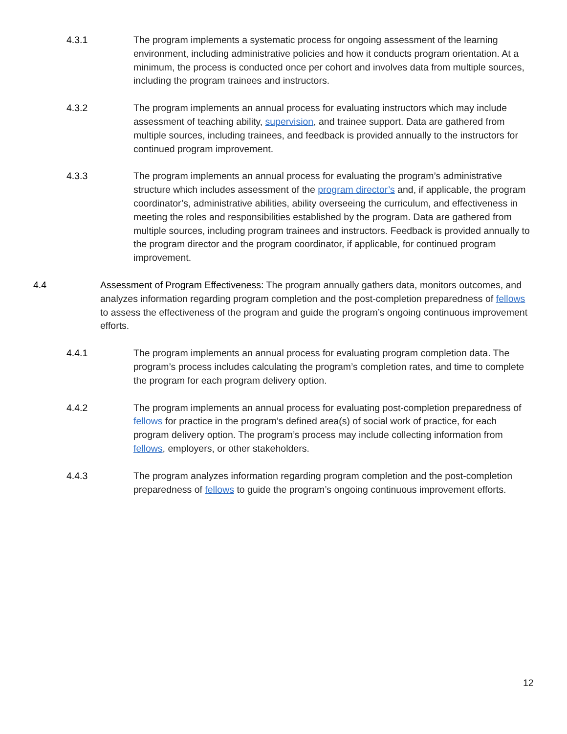4.3.1 The program implements a systematic process for ongoing assessment of the learning environment, including administrative policies and how it conducts program orientation. At a minimum, the process is conducted once per cohort and involves data from multiple sources, including the program trainees and instructors.
4.3.2 The program implements an annual process for evaluating instructors which may include assessment of teaching ability, supervision, and trainee support. Data are gathered from multiple sources, including trainees, and feedback is provided annually to the instructors for continued program improvement.
4.3.3 The program implements an annual process for evaluating the program’s administrative structure which includes assessment of the program director’s and, if applicable, the program coordinator’s, administrative abilities, ability overseeing the curriculum, and effectiveness in meeting the roles and responsibilities established by the program. Data are gathered from multiple sources, including program trainees and instructors. Feedback is provided annually to the program director and the program coordinator, if applicable, for continued program improvement.
4.4 Assessment of Program Effectiveness: The program annually gathers data, monitors outcomes, and analyzes information regarding program completion and the post-completion preparedness of fellows to assess the effectiveness of the program and guide the program’s ongoing continuous improvement efforts.
4.4.1 The program implements an annual process for evaluating program completion data. The program’s process includes calculating the program’s completion rates, and time to complete the program for each program delivery option.
4.4.2 The program implements an annual process for evaluating post-completion preparedness of fellows for practice in the program’s defined area(s) of social work of practice, for each program delivery option. The program’s process may include collecting information from fellows, employers, or other stakeholders.
4.4.3 The program analyzes information regarding program completion and the post-completion preparedness of fellows to guide the program’s ongoing continuous improvement efforts.
12